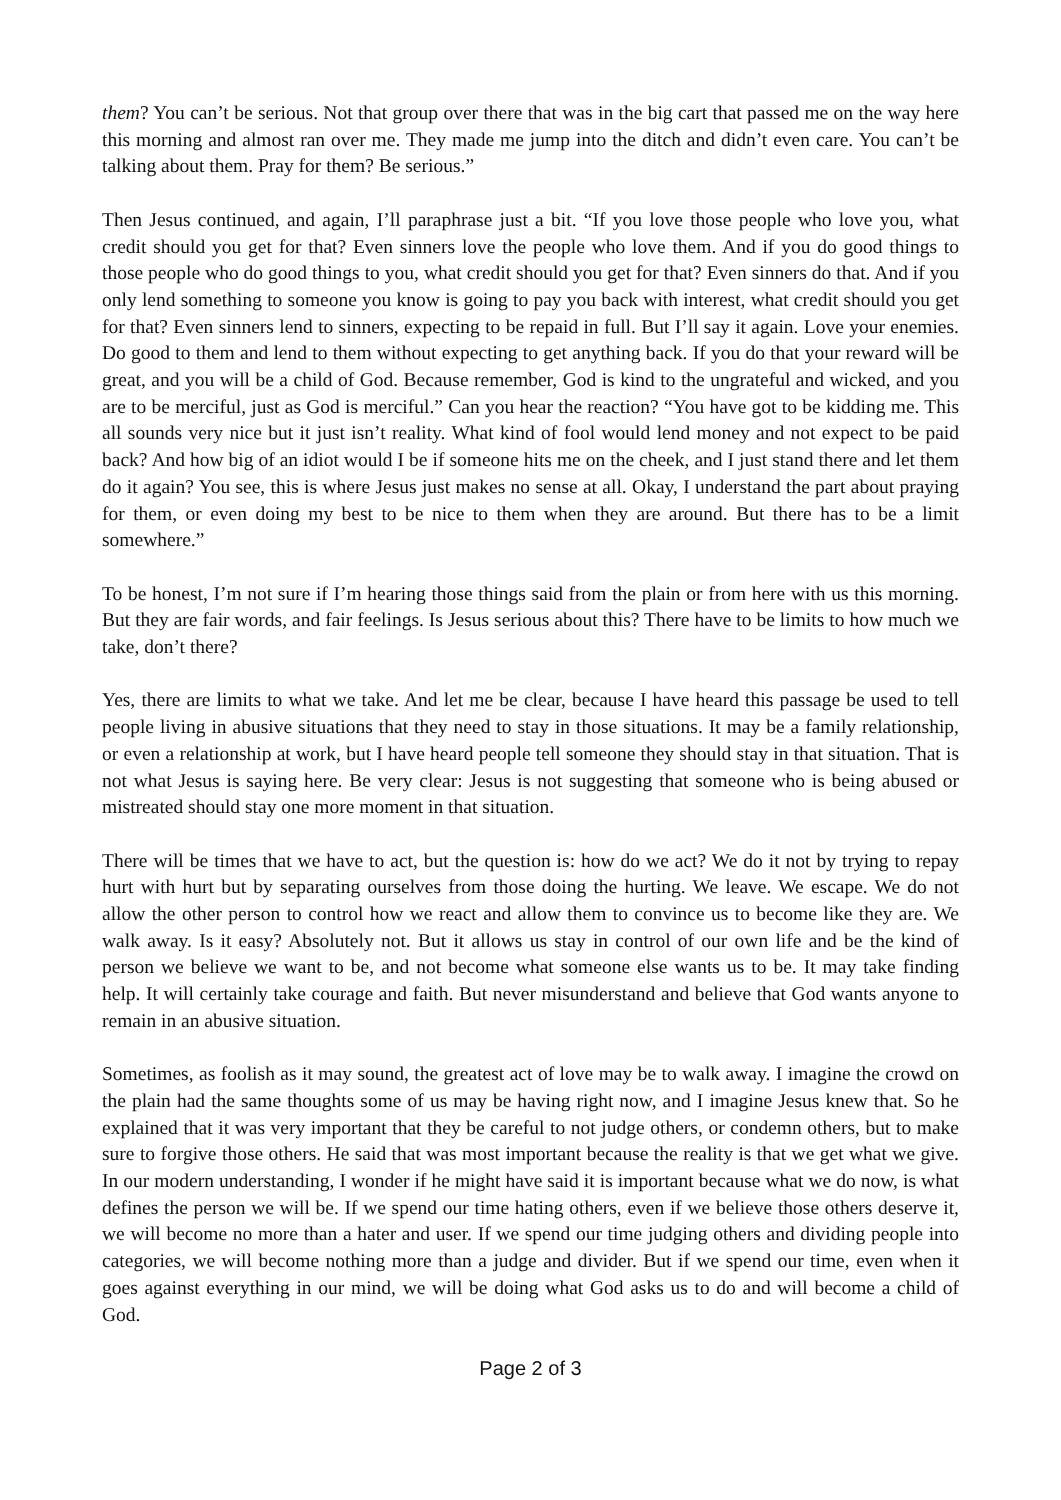them? You can’t be serious. Not that group over there that was in the big cart that passed me on the way here this morning and almost ran over me. They made me jump into the ditch and didn’t even care. You can’t be talking about them. Pray for them? Be serious.”
Then Jesus continued, and again, I’ll paraphrase just a bit. “If you love those people who love you, what credit should you get for that? Even sinners love the people who love them. And if you do good things to those people who do good things to you, what credit should you get for that? Even sinners do that. And if you only lend something to someone you know is going to pay you back with interest, what credit should you get for that? Even sinners lend to sinners, expecting to be repaid in full. But I’ll say it again. Love your enemies. Do good to them and lend to them without expecting to get anything back. If you do that your reward will be great, and you will be a child of God. Because remember, God is kind to the ungrateful and wicked, and you are to be merciful, just as God is merciful.” Can you hear the reaction? “You have got to be kidding me. This all sounds very nice but it just isn’t reality. What kind of fool would lend money and not expect to be paid back? And how big of an idiot would I be if someone hits me on the cheek, and I just stand there and let them do it again? You see, this is where Jesus just makes no sense at all. Okay, I understand the part about praying for them, or even doing my best to be nice to them when they are around. But there has to be a limit somewhere.”
To be honest, I’m not sure if I’m hearing those things said from the plain or from here with us this morning. But they are fair words, and fair feelings. Is Jesus serious about this? There have to be limits to how much we take, don’t there?
Yes, there are limits to what we take. And let me be clear, because I have heard this passage be used to tell people living in abusive situations that they need to stay in those situations. It may be a family relationship, or even a relationship at work, but I have heard people tell someone they should stay in that situation. That is not what Jesus is saying here. Be very clear: Jesus is not suggesting that someone who is being abused or mistreated should stay one more moment in that situation.
There will be times that we have to act, but the question is: how do we act? We do it not by trying to repay hurt with hurt but by separating ourselves from those doing the hurting. We leave. We escape. We do not allow the other person to control how we react and allow them to convince us to become like they are. We walk away. Is it easy? Absolutely not. But it allows us stay in control of our own life and be the kind of person we believe we want to be, and not become what someone else wants us to be. It may take finding help. It will certainly take courage and faith. But never misunderstand and believe that God wants anyone to remain in an abusive situation.
Sometimes, as foolish as it may sound, the greatest act of love may be to walk away. I imagine the crowd on the plain had the same thoughts some of us may be having right now, and I imagine Jesus knew that. So he explained that it was very important that they be careful to not judge others, or condemn others, but to make sure to forgive those others. He said that was most important because the reality is that we get what we give. In our modern understanding, I wonder if he might have said it is important because what we do now, is what defines the person we will be. If we spend our time hating others, even if we believe those others deserve it, we will become no more than a hater and user. If we spend our time judging others and dividing people into categories, we will become nothing more than a judge and divider. But if we spend our time, even when it goes against everything in our mind, we will be doing what God asks us to do and will become a child of God.
Page 2 of 3